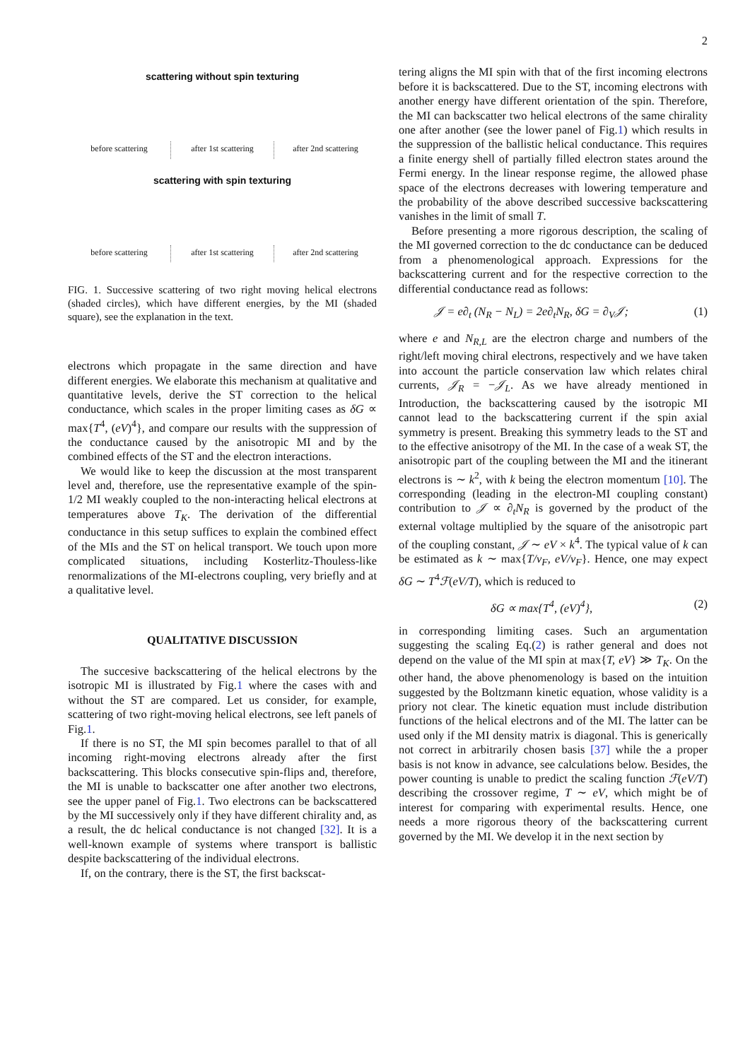2
scattering without spin texturing
before scattering
after 1st scattering
after 2nd scattering
scattering with spin texturing
before scattering
after 1st scattering
after 2nd scattering
FIG. 1. Successive scattering of two right moving helical electrons (shaded circles), which have different energies, by the MI (shaded square), see the explanation in the text.
electrons which propagate in the same direction and have different energies. We elaborate this mechanism at qualitative and quantitative levels, derive the ST correction to the helical conductance, which scales in the proper limiting cases as δG ∝ max{T<sup>4</sup>, (eV)<sup>4</sup>}, and compare our results with the suppression of the conductance caused by the anisotropic MI and by the combined effects of the ST and the electron interactions.
We would like to keep the discussion at the most transparent level and, therefore, use the representative example of the spin-1/2 MI weakly coupled to the non-interacting helical electrons at temperatures above T<sub>K</sub>. The derivation of the differential conductance in this setup suffices to explain the combined effect of the MIs and the ST on helical transport. We touch upon more complicated situations, including Kosterlitz-Thouless-like renormalizations of the MI-electrons coupling, very briefly and at a qualitative level.
QUALITATIVE DISCUSSION
The succesive backscattering of the helical electrons by the isotropic MI is illustrated by Fig.1 where the cases with and without the ST are compared. Let us consider, for example, scattering of two right-moving helical electrons, see left panels of Fig.1.
If there is no ST, the MI spin becomes parallel to that of all incoming right-moving electrons already after the first backscattering. This blocks consecutive spin-flips and, therefore, the MI is unable to backscatter one after another two electrons, see the upper panel of Fig.1. Two electrons can be backscattered by the MI successively only if they have different chirality and, as a result, the dc helical conductance is not changed [32]. It is a well-known example of systems where transport is ballistic despite backscattering of the individual electrons.
If, on the contrary, there is the ST, the first backscat-
tering aligns the MI spin with that of the first incoming electrons before it is backscattered. Due to the ST, incoming electrons with another energy have different orientation of the spin. Therefore, the MI can backscatter two helical electrons of the same chirality one after another (see the lower panel of Fig.1) which results in the suppression of the ballistic helical conductance. This requires a finite energy shell of partially filled electron states around the Fermi energy. In the linear response regime, the allowed phase space of the electrons decreases with lowering temperature and the probability of the above described successive backscattering vanishes in the limit of small T.
Before presenting a more rigorous description, the scaling of the MI governed correction to the dc conductance can be deduced from a phenomenological approach. Expressions for the backscattering current and for the respective correction to the differential conductance read as follows:
𝒥 = e∂<sub>t</sub> (N<sub>R</sub> − N<sub>L</sub>) = 2e∂<sub>t</sub>N<sub>R</sub>, δG = ∂<sub>V</sub>𝒥; (1)
where e and N<sub>R,L</sub> are the electron charge and numbers of the right/left moving chiral electrons, respectively and we have taken into account the particle conservation law which relates chiral currents, 𝒥<sub>R</sub> = −𝒥<sub>L</sub>. As we have already mentioned in Introduction, the backscattering caused by the isotropic MI cannot lead to the backscattering current if the spin axial symmetry is present. Breaking this symmetry leads to the ST and to the effective anisotropy of the MI. In the case of a weak ST, the anisotropic part of the coupling between the MI and the itinerant electrons is ∼ k<sup>2</sup>, with k being the electron momentum [10]. The corresponding (leading in the electron-MI coupling constant) contribution to 𝒥 ∝ ∂<sub>t</sub>N<sub>R</sub> is governed by the product of the external voltage multiplied by the square of the anisotropic part of the coupling constant, 𝒥 ∼ eV × k<sup>4</sup>. The typical value of k can be estimated as k ∼ max{T/v<sub>F</sub>, eV/v<sub>F</sub>}. Hence, one may expect δG ∼ T<sup>4</sup>ℱ(eV/T), which is reduced to
δG ∝ max{T<sup>4</sup>, (eV)<sup>4</sup>}, (2)
in corresponding limiting cases. Such an argumentation suggesting the scaling Eq.(2) is rather general and does not depend on the value of the MI spin at max{T, eV} ≫ T<sub>K</sub>. On the other hand, the above phenomenology is based on the intuition suggested by the Boltzmann kinetic equation, whose validity is a priory not clear. The kinetic equation must include distribution functions of the helical electrons and of the MI. The latter can be used only if the MI density matrix is diagonal. This is generically not correct in arbitrarily chosen basis [37] while the a proper basis is not know in advance, see calculations below. Besides, the power counting is unable to predict the scaling function ℱ(eV/T) describing the crossover regime, T ∼ eV, which might be of interest for comparing with experimental results. Hence, one needs a more rigorous theory of the backscattering current governed by the MI. We develop it in the next section by